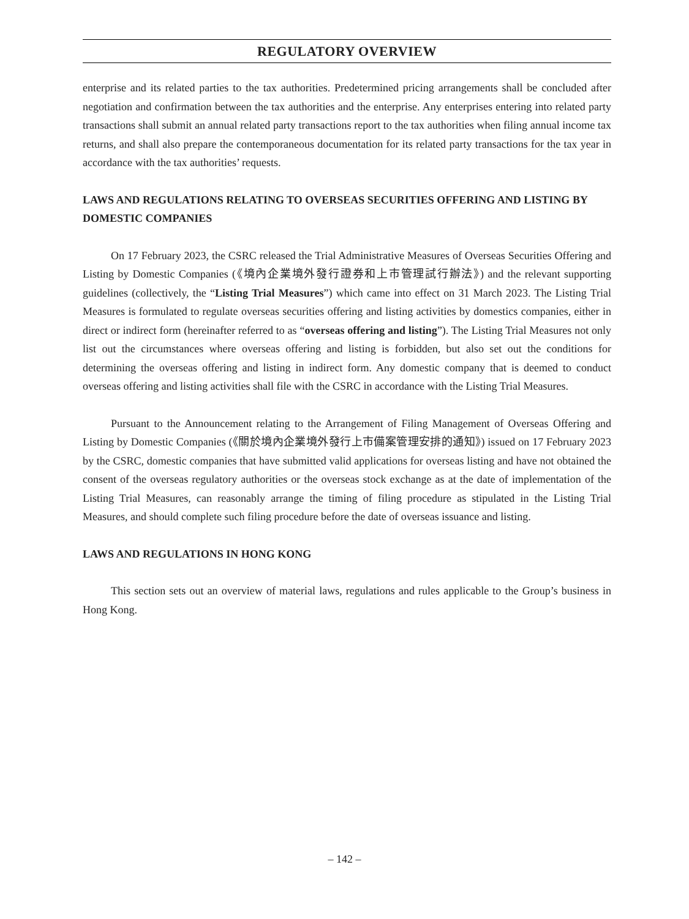REGULATORY OVERVIEW
enterprise and its related parties to the tax authorities. Predetermined pricing arrangements shall be concluded after negotiation and confirmation between the tax authorities and the enterprise. Any enterprises entering into related party transactions shall submit an annual related party transactions report to the tax authorities when filing annual income tax returns, and shall also prepare the contemporaneous documentation for its related party transactions for the tax year in accordance with the tax authorities’ requests.
LAWS AND REGULATIONS RELATING TO OVERSEAS SECURITIES OFFERING AND LISTING BY DOMESTIC COMPANIES
On 17 February 2023, the CSRC released the Trial Administrative Measures of Overseas Securities Offering and Listing by Domestic Companies (《境內企業境外發行證券和上市管理試行辦法》) and the relevant supporting guidelines (collectively, the “Listing Trial Measures”) which came into effect on 31 March 2023. The Listing Trial Measures is formulated to regulate overseas securities offering and listing activities by domestics companies, either in direct or indirect form (hereinafter referred to as “overseas offering and listing”). The Listing Trial Measures not only list out the circumstances where overseas offering and listing is forbidden, but also set out the conditions for determining the overseas offering and listing in indirect form. Any domestic company that is deemed to conduct overseas offering and listing activities shall file with the CSRC in accordance with the Listing Trial Measures.
Pursuant to the Announcement relating to the Arrangement of Filing Management of Overseas Offering and Listing by Domestic Companies (《關於境內企業境外發行上市備案管理安排的通知》) issued on 17 February 2023 by the CSRC, domestic companies that have submitted valid applications for overseas listing and have not obtained the consent of the overseas regulatory authorities or the overseas stock exchange as at the date of implementation of the Listing Trial Measures, can reasonably arrange the timing of filing procedure as stipulated in the Listing Trial Measures, and should complete such filing procedure before the date of overseas issuance and listing.
LAWS AND REGULATIONS IN HONG KONG
This section sets out an overview of material laws, regulations and rules applicable to the Group’s business in Hong Kong.
– 142 –